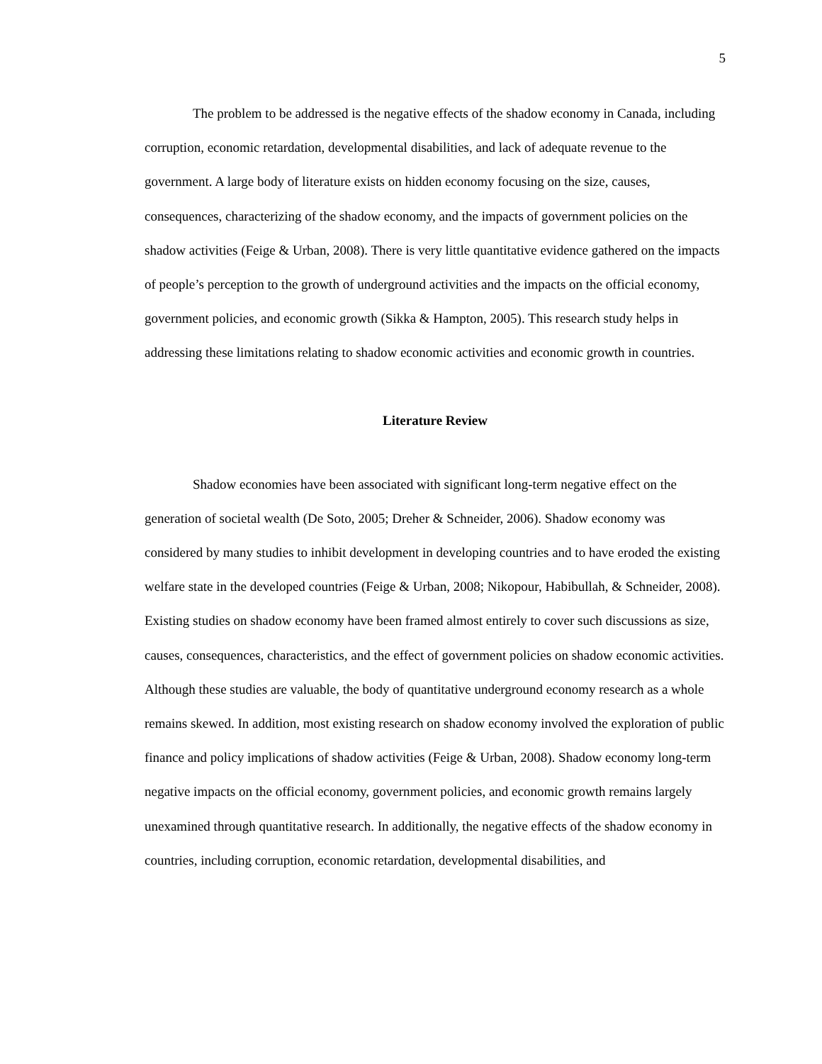5
The problem to be addressed is the negative effects of the shadow economy in Canada, including corruption, economic retardation, developmental disabilities, and lack of adequate revenue to the government. A large body of literature exists on hidden economy focusing on the size, causes, consequences, characterizing of the shadow economy, and the impacts of government policies on the shadow activities (Feige & Urban, 2008). There is very little quantitative evidence gathered on the impacts of people’s perception to the growth of underground activities and the impacts on the official economy, government policies, and economic growth (Sikka & Hampton, 2005). This research study helps in addressing these limitations relating to shadow economic activities and economic growth in countries.
Literature Review
Shadow economies have been associated with significant long-term negative effect on the generation of societal wealth (De Soto, 2005; Dreher & Schneider, 2006). Shadow economy was considered by many studies to inhibit development in developing countries and to have eroded the existing welfare state in the developed countries (Feige & Urban, 2008; Nikopour, Habibullah, & Schneider, 2008). Existing studies on shadow economy have been framed almost entirely to cover such discussions as size, causes, consequences, characteristics, and the effect of government policies on shadow economic activities. Although these studies are valuable, the body of quantitative underground economy research as a whole remains skewed. In addition, most existing research on shadow economy involved the exploration of public finance and policy implications of shadow activities (Feige & Urban, 2008). Shadow economy long-term negative impacts on the official economy, government policies, and economic growth remains largely unexamined through quantitative research. In additionally, the negative effects of the shadow economy in countries, including corruption, economic retardation, developmental disabilities, and